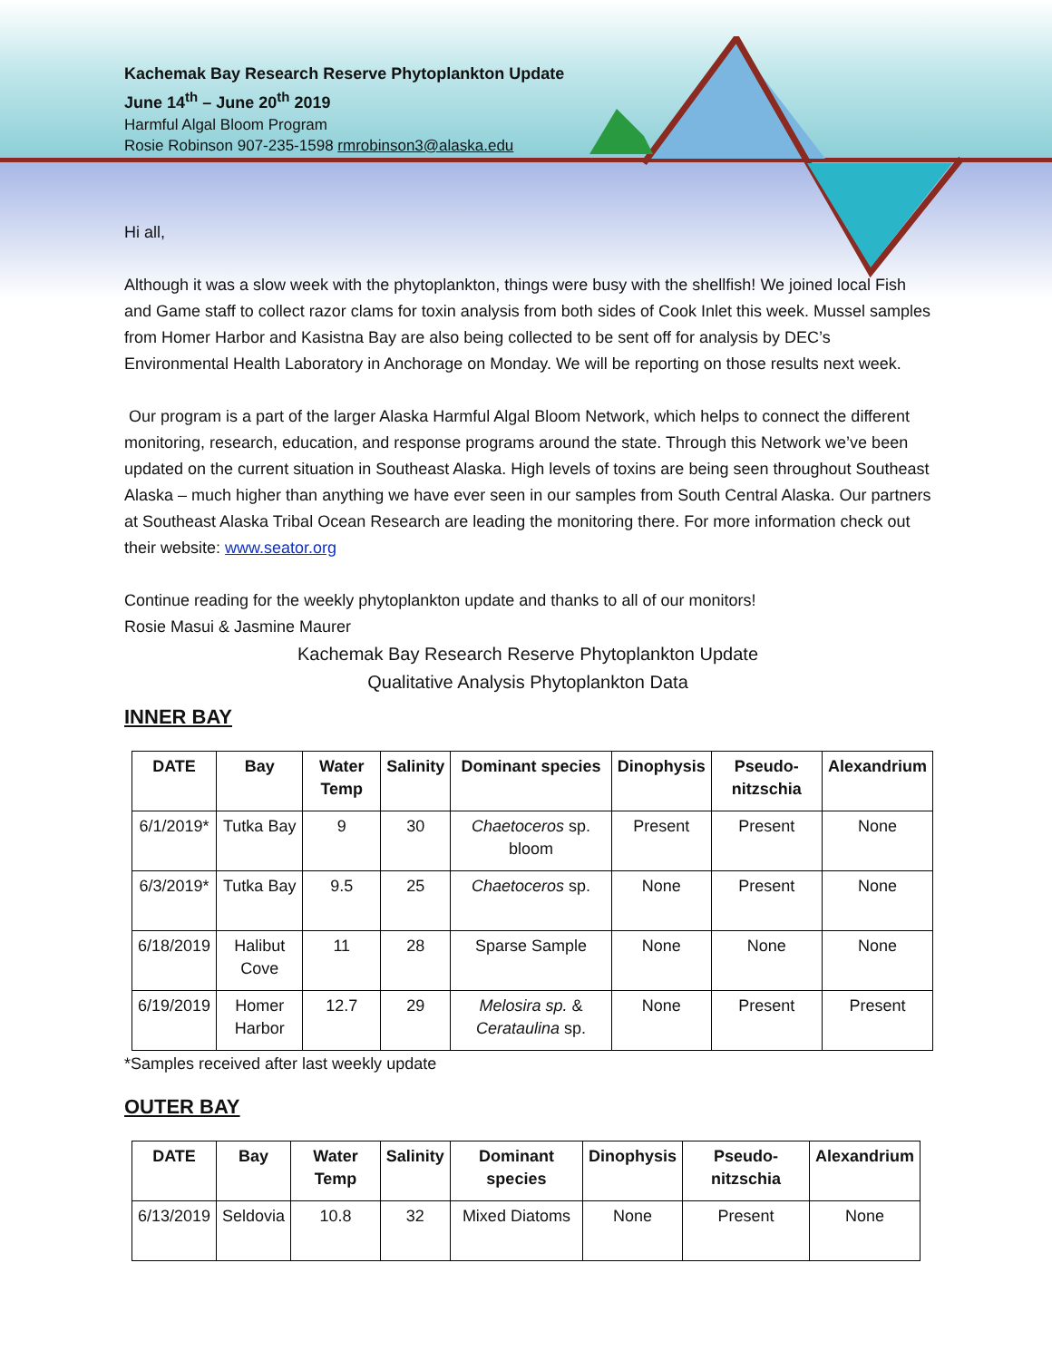Kachemak Bay Research Reserve Phytoplankton Update
June 14<sup>th</sup> – June 20<sup>th</sup> 2019
Harmful Algal Bloom Program
Rosie Robinson 907-235-1598 rmrobinson3@alaska.edu
Hi all,
Although it was a slow week with the phytoplankton, things were busy with the shellfish! We joined local Fish and Game staff to collect razor clams for toxin analysis from both sides of Cook Inlet this week. Mussel samples from Homer Harbor and Kasistna Bay are also being collected to be sent off for analysis by DEC’s Environmental Health Laboratory in Anchorage on Monday. We will be reporting on those results next week.
Our program is a part of the larger Alaska Harmful Algal Bloom Network, which helps to connect the different monitoring, research, education, and response programs around the state. Through this Network we’ve been updated on the current situation in Southeast Alaska. High levels of toxins are being seen throughout Southeast Alaska – much higher than anything we have ever seen in our samples from South Central Alaska. Our partners at Southeast Alaska Tribal Ocean Research are leading the monitoring there. For more information check out their website: www.seator.org
Continue reading for the weekly phytoplankton update and thanks to all of our monitors!
Rosie Masui & Jasmine Maurer
Kachemak Bay Research Reserve Phytoplankton Update
Qualitative Analysis Phytoplankton Data
INNER BAY
| DATE | Bay | Water Temp | Salinity | Dominant species | Dinophysis | Pseudo-nitzschia | Alexandrium |
| --- | --- | --- | --- | --- | --- | --- | --- |
| 6/1/2019* | Tutka Bay | 9 | 30 | Chaetoceros sp. bloom | Present | Present | None |
| 6/3/2019* | Tutka Bay | 9.5 | 25 | Chaetoceros sp. | None | Present | None |
| 6/18/2019 | Halibut Cove | 11 | 28 | Sparse Sample | None | None | None |
| 6/19/2019 | Homer Harbor | 12.7 | 29 | Melosira sp. & Cerataulina sp. | None | Present | Present |
*Samples received after last weekly update
OUTER BAY
| DATE | Bay | Water Temp | Salinity | Dominant species | Dinophysis | Pseudo-nitzschia | Alexandrium |
| --- | --- | --- | --- | --- | --- | --- | --- |
| 6/13/2019 | Seldovia | 10.8 | 32 | Mixed Diatoms | None | Present | None |